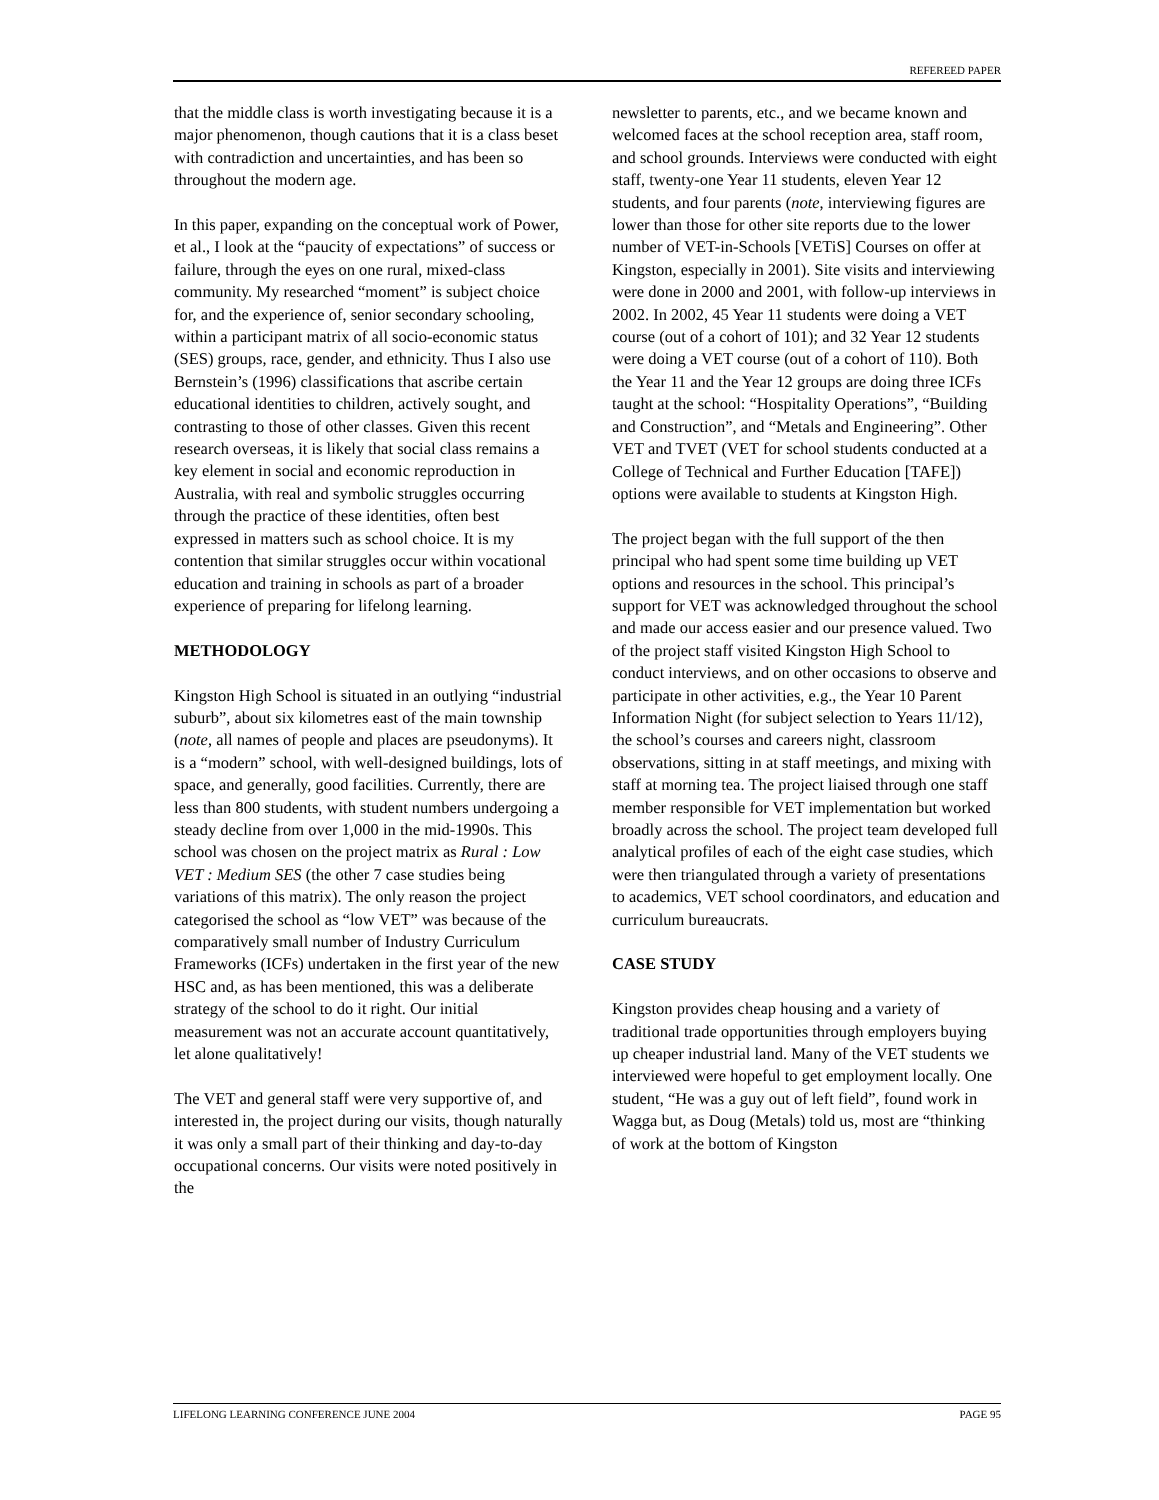REFEREED PAPER
that the middle class is worth investigating because it is a major phenomenon, though cautions that it is a class beset with contradiction and uncertainties, and has been so throughout the modern age.
In this paper, expanding on the conceptual work of Power, et al., I look at the “paucity of expectations” of success or failure, through the eyes on one rural, mixed-class community. My researched “moment” is subject choice for, and the experience of, senior secondary schooling, within a participant matrix of all socio-economic status (SES) groups, race, gender, and ethnicity. Thus I also use Bernstein’s (1996) classifications that ascribe certain educational identities to children, actively sought, and contrasting to those of other classes. Given this recent research overseas, it is likely that social class remains a key element in social and economic reproduction in Australia, with real and symbolic struggles occurring through the practice of these identities, often best expressed in matters such as school choice. It is my contention that similar struggles occur within vocational education and training in schools as part of a broader experience of preparing for lifelong learning.
METHODOLOGY
Kingston High School is situated in an outlying “industrial suburb”, about six kilometres east of the main township (note, all names of people and places are pseudonyms). It is a “modern” school, with well-designed buildings, lots of space, and generally, good facilities. Currently, there are less than 800 students, with student numbers undergoing a steady decline from over 1,000 in the mid-1990s. This school was chosen on the project matrix as Rural : Low VET : Medium SES (the other 7 case studies being variations of this matrix). The only reason the project categorised the school as “low VET” was because of the comparatively small number of Industry Curriculum Frameworks (ICFs) undertaken in the first year of the new HSC and, as has been mentioned, this was a deliberate strategy of the school to do it right. Our initial measurement was not an accurate account quantitatively, let alone qualitatively!
The VET and general staff were very supportive of, and interested in, the project during our visits, though naturally it was only a small part of their thinking and day-to-day occupational concerns. Our visits were noted positively in the
newsletter to parents, etc., and we became known and welcomed faces at the school reception area, staff room, and school grounds. Interviews were conducted with eight staff, twenty-one Year 11 students, eleven Year 12 students, and four parents (note, interviewing figures are lower than those for other site reports due to the lower number of VET-in-Schools [VETiS] Courses on offer at Kingston, especially in 2001). Site visits and interviewing were done in 2000 and 2001, with follow-up interviews in 2002. In 2002, 45 Year 11 students were doing a VET course (out of a cohort of 101); and 32 Year 12 students were doing a VET course (out of a cohort of 110). Both the Year 11 and the Year 12 groups are doing three ICFs taught at the school: “Hospitality Operations”, “Building and Construction”, and “Metals and Engineering”. Other VET and TVET (VET for school students conducted at a College of Technical and Further Education [TAFE]) options were available to students at Kingston High.
The project began with the full support of the then principal who had spent some time building up VET options and resources in the school. This principal’s support for VET was acknowledged throughout the school and made our access easier and our presence valued. Two of the project staff visited Kingston High School to conduct interviews, and on other occasions to observe and participate in other activities, e.g., the Year 10 Parent Information Night (for subject selection to Years 11/12), the school’s courses and careers night, classroom observations, sitting in at staff meetings, and mixing with staff at morning tea. The project liaised through one staff member responsible for VET implementation but worked broadly across the school. The project team developed full analytical profiles of each of the eight case studies, which were then triangulated through a variety of presentations to academics, VET school coordinators, and education and curriculum bureaucrats.
CASE STUDY
Kingston provides cheap housing and a variety of traditional trade opportunities through employers buying up cheaper industrial land. Many of the VET students we interviewed were hopeful to get employment locally. One student, “He was a guy out of left field”, found work in Wagga but, as Doug (Metals) told us, most are “thinking of work at the bottom of Kingston
LIFELONG LEARNING CONFERENCE JUNE 2004 PAGE 95